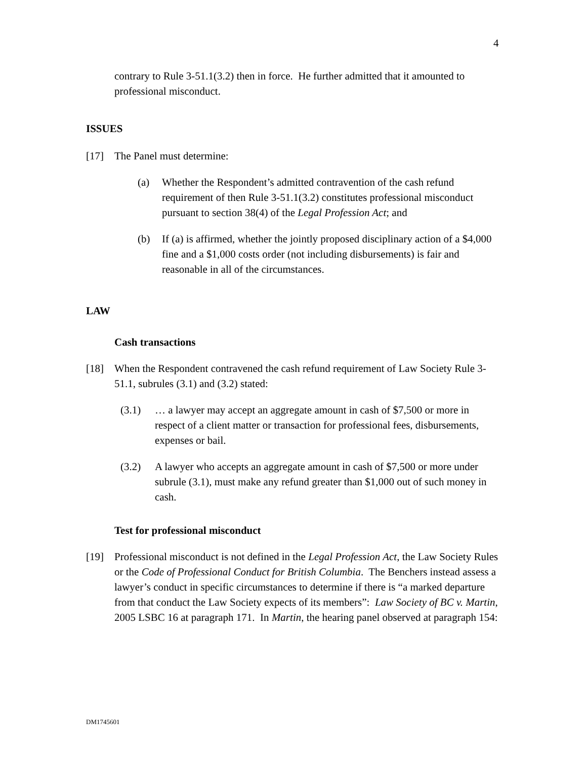4
contrary to Rule 3-51.1(3.2) then in force. He further admitted that it amounted to professional misconduct.
ISSUES
[17] The Panel must determine:
(a) Whether the Respondent’s admitted contravention of the cash refund requirement of then Rule 3-51.1(3.2) constitutes professional misconduct pursuant to section 38(4) of the Legal Profession Act; and
(b) If (a) is affirmed, whether the jointly proposed disciplinary action of a $4,000 fine and a $1,000 costs order (not including disbursements) is fair and reasonable in all of the circumstances.
LAW
Cash transactions
[18] When the Respondent contravened the cash refund requirement of Law Society Rule 3-51.1, subrules (3.1) and (3.2) stated:
(3.1) … a lawyer may accept an aggregate amount in cash of $7,500 or more in respect of a client matter or transaction for professional fees, disbursements, expenses or bail.
(3.2) A lawyer who accepts an aggregate amount in cash of $7,500 or more under subrule (3.1), must make any refund greater than $1,000 out of such money in cash.
Test for professional misconduct
[19] Professional misconduct is not defined in the Legal Profession Act, the Law Society Rules or the Code of Professional Conduct for British Columbia. The Benchers instead assess a lawyer’s conduct in specific circumstances to determine if there is “a marked departure from that conduct the Law Society expects of its members”: Law Society of BC v. Martin, 2005 LSBC 16 at paragraph 171. In Martin, the hearing panel observed at paragraph 154:
DM1745601